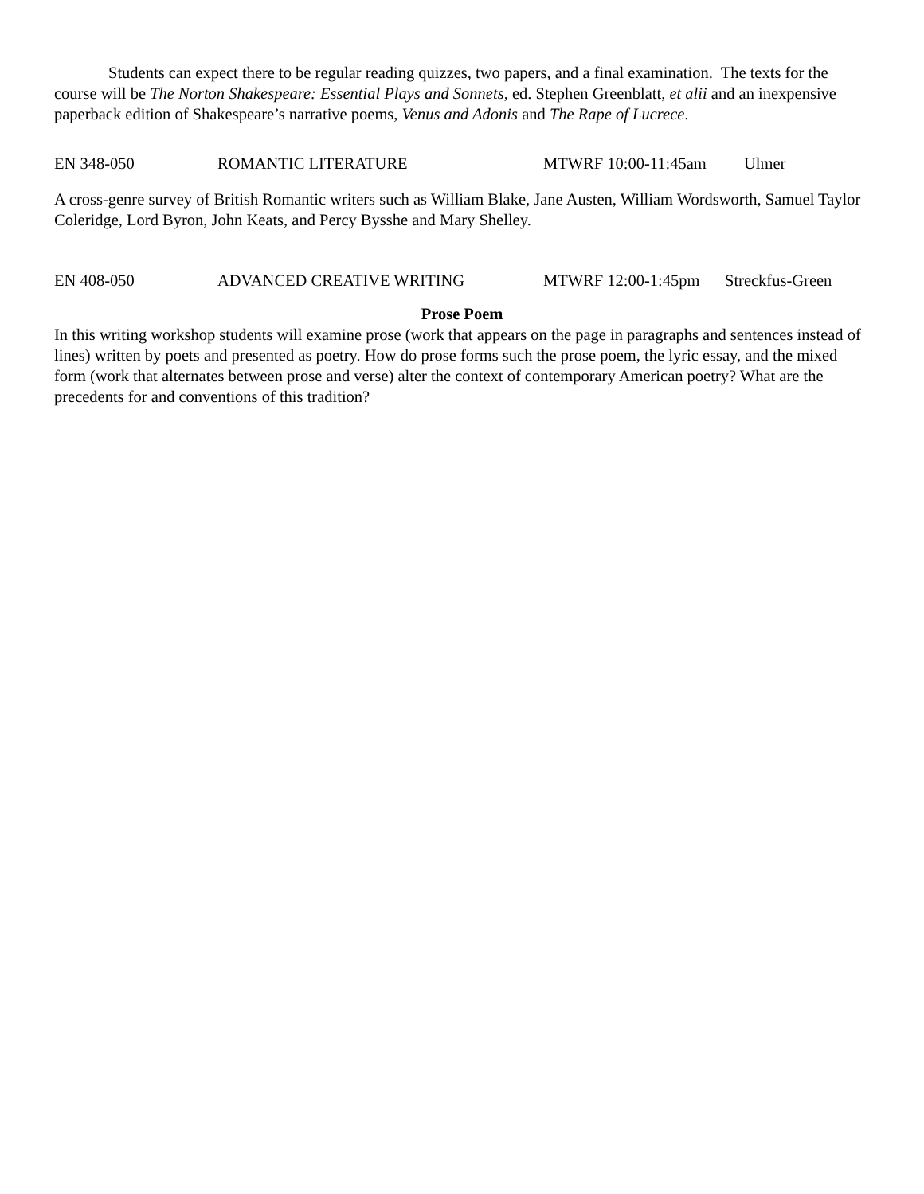Students can expect there to be regular reading quizzes, two papers, and a final examination. The texts for the course will be The Norton Shakespeare: Essential Plays and Sonnets, ed. Stephen Greenblatt, et alii and an inexpensive paperback edition of Shakespeare’s narrative poems, Venus and Adonis and The Rape of Lucrece.
EN 348-050 ROMANTIC LITERATURE MTWRF 10:00-11:45am Ulmer
A cross-genre survey of British Romantic writers such as William Blake, Jane Austen, William Wordsworth, Samuel Taylor Coleridge, Lord Byron, John Keats, and Percy Bysshe and Mary Shelley.
EN 408-050 ADVANCED CREATIVE WRITING MTWRF 12:00-1:45pm Streckfus-Green
Prose Poem
In this writing workshop students will examine prose (work that appears on the page in paragraphs and sentences instead of lines) written by poets and presented as poetry. How do prose forms such the prose poem, the lyric essay, and the mixed form (work that alternates between prose and verse) alter the context of contemporary American poetry? What are the precedents for and conventions of this tradition?